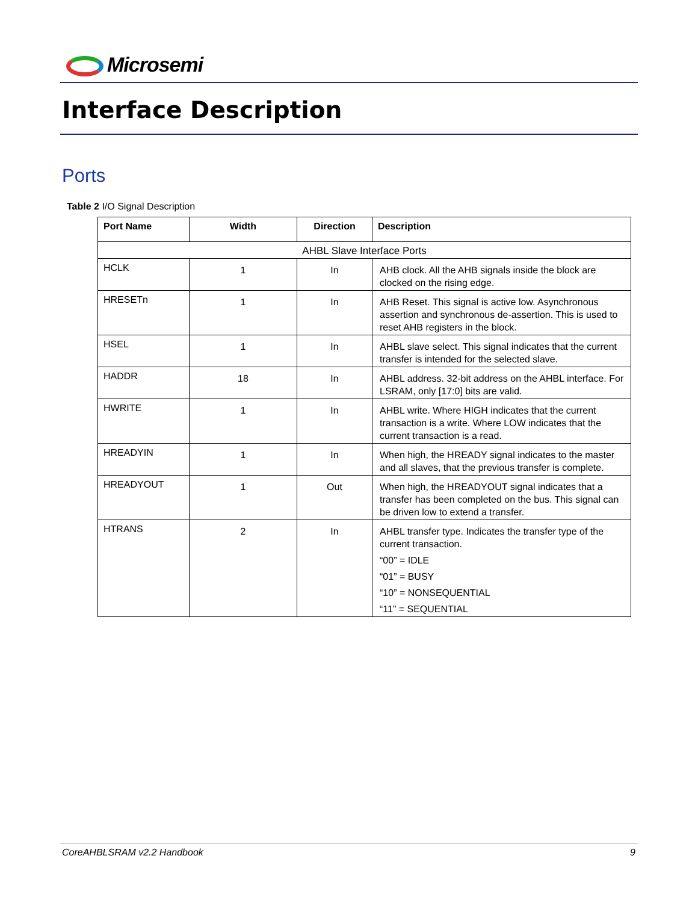Microsemi
Interface Description
Ports
Table 2 I/O Signal Description
| Port Name | Width | Direction | Description |
| --- | --- | --- | --- |
| AHBL Slave Interface Ports | | | |
| HCLK | 1 | In | AHB clock. All the AHB signals inside the block are clocked on the rising edge. |
| HRESETn | 1 | In | AHB Reset. This signal is active low. Asynchronous assertion and synchronous de-assertion. This is used to reset AHB registers in the block. |
| HSEL | 1 | In | AHBL slave select. This signal indicates that the current transfer is intended for the selected slave. |
| HADDR | 18 | In | AHBL address. 32-bit address on the AHBL interface. For LSRAM, only [17:0] bits are valid. |
| HWRITE | 1 | In | AHBL write. Where HIGH indicates that the current transaction is a write. Where LOW indicates that the current transaction is a read. |
| HREADYIN | 1 | In | When high, the HREADY signal indicates to the master and all slaves, that the previous transfer is complete. |
| HREADYOUT | 1 | Out | When high, the HREADYOUT signal indicates that a transfer has been completed on the bus. This signal can be driven low to extend a transfer. |
| HTRANS | 2 | In | AHBL transfer type. Indicates the transfer type of the current transaction. “00” = IDLE “01” = BUSY “10” = NONSEQUENTIAL “11” = SEQUENTIAL |
CoreAHBLSRAM v2.2 Handbook 9